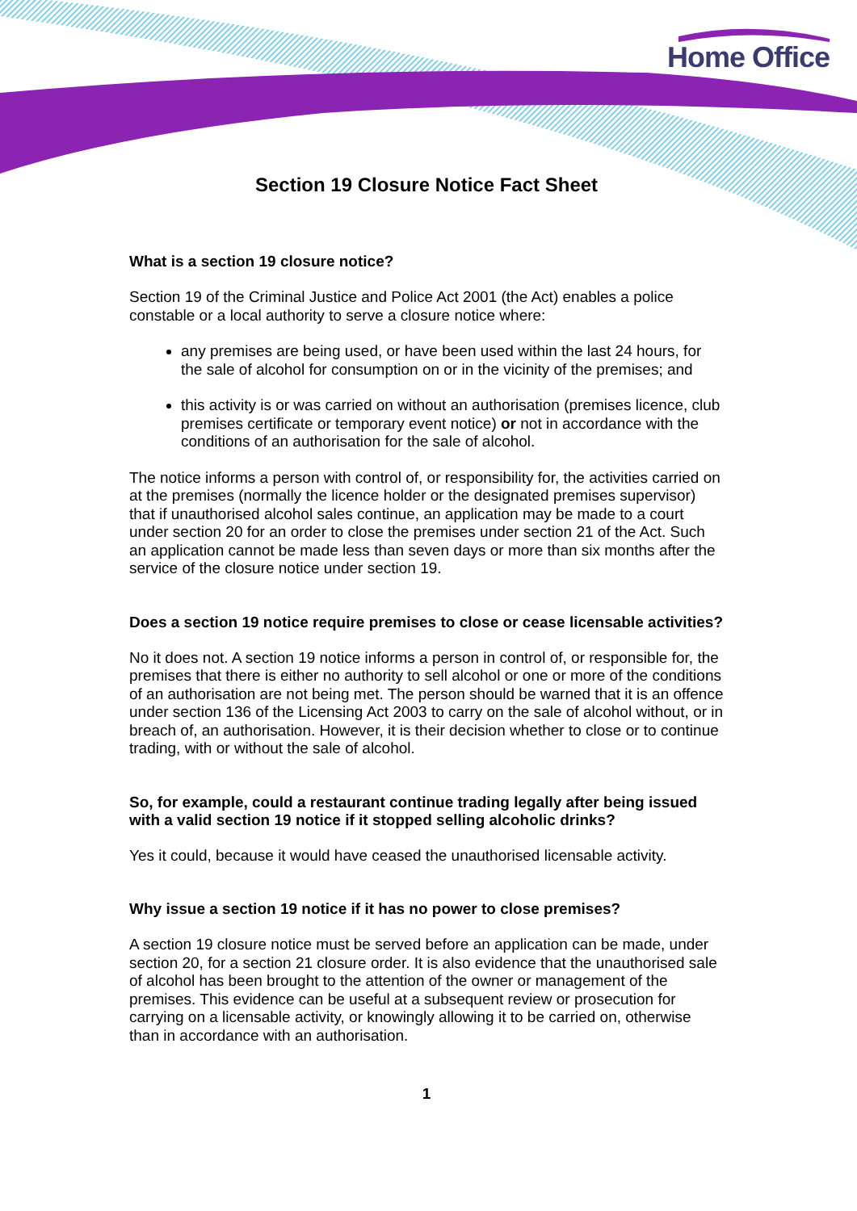Home Office
Section 19 Closure Notice Fact Sheet
What is a section 19 closure notice?
Section 19 of the Criminal Justice and Police Act 2001 (the Act) enables a police constable or a local authority to serve a closure notice where:
any premises are being used, or have been used within the last 24 hours, for the sale of alcohol for consumption on or in the vicinity of the premises; and
this activity is or was carried on without an authorisation (premises licence, club premises certificate or temporary event notice) or not in accordance with the conditions of an authorisation for the sale of alcohol.
The notice informs a person with control of, or responsibility for, the activities carried on at the premises (normally the licence holder or the designated premises supervisor) that if unauthorised alcohol sales continue, an application may be made to a court under section 20 for an order to close the premises under section 21 of the Act. Such an application cannot be made less than seven days or more than six months after the service of the closure notice under section 19.
Does a section 19 notice require premises to close or cease licensable activities?
No it does not. A section 19 notice informs a person in control of, or responsible for, the premises that there is either no authority to sell alcohol or one or more of the conditions of an authorisation are not being met. The person should be warned that it is an offence under section 136 of the Licensing Act 2003 to carry on the sale of alcohol without, or in breach of, an authorisation. However, it is their decision whether to close or to continue trading, with or without the sale of alcohol.
So, for example, could a restaurant continue trading legally after being issued with a valid section 19 notice if it stopped selling alcoholic drinks?
Yes it could, because it would have ceased the unauthorised licensable activity.
Why issue a section 19 notice if it has no power to close premises?
A section 19 closure notice must be served before an application can be made, under section 20, for a section 21 closure order. It is also evidence that the unauthorised sale of alcohol has been brought to the attention of the owner or management of the premises. This evidence can be useful at a subsequent review or prosecution for carrying on a licensable activity, or knowingly allowing it to be carried on, otherwise than in accordance with an authorisation.
1